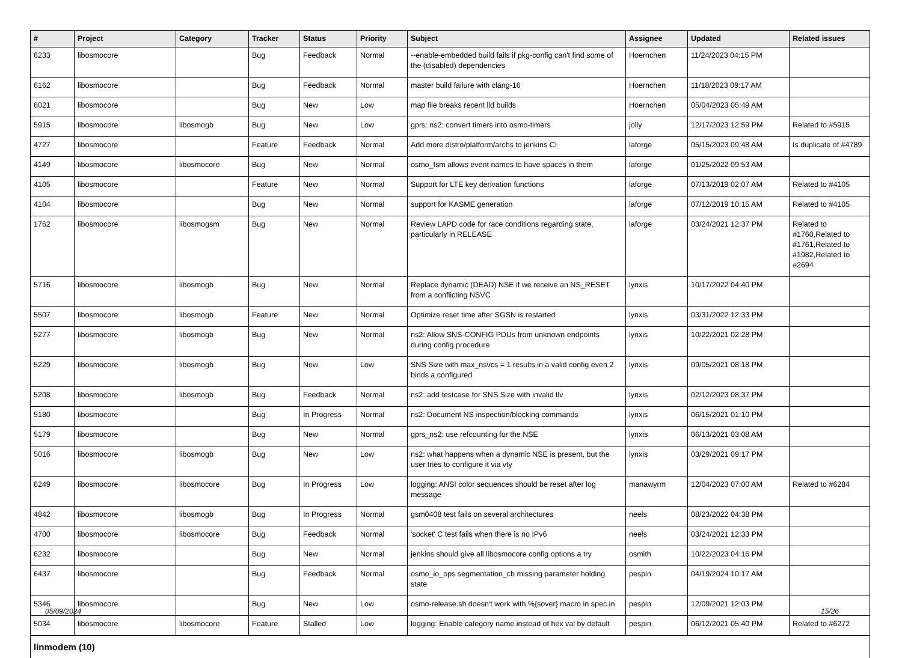| # | Project | Category | Tracker | Status | Priority | Subject | Assignee | Updated | Related issues |
| --- | --- | --- | --- | --- | --- | --- | --- | --- | --- |
| 6233 | libosmocore | | Bug | Feedback | Normal | --enable-embedded build fails if pkg-config can't find some of the (disabled) dependencies | Hoernchen | 11/24/2023 04:15 PM | |
| 6162 | libosmocore | | Bug | Feedback | Normal | master build failure with clang-16 | Hoernchen | 11/18/2023 09:17 AM | |
| 6021 | libosmocore | | Bug | New | Low | map file breaks recent lld builds | Hoernchen | 05/04/2023 05:49 AM | |
| 5915 | libosmocore | libosmogb | Bug | New | Low | gprs: ns2: convert timers into osmo-timers | jolly | 12/17/2023 12:59 PM | Related to #5915 |
| 4727 | libosmocore | | Feature | Feedback | Normal | Add more distro/platform/archs to jenkins CI | laforge | 05/15/2023 09:48 AM | Is duplicate of #4789 |
| 4149 | libosmocore | libosmocore | Bug | New | Normal | osmo_fsm allows event names to have spaces in them | laforge | 01/25/2022 09:53 AM | |
| 4105 | libosmocore | | Feature | New | Normal | Support for LTE key derivation functions | laforge | 07/13/2019 02:07 AM | Related to #4105 |
| 4104 | libosmocore | | Bug | New | Normal | support for KASME generation | laforge | 07/12/2019 10:15 AM | Related to #4105 |
| 1762 | libosmocore | libosmogsm | Bug | New | Normal | Review LAPD code for race conditions regarding state, particularly in RELEASE | laforge | 03/24/2021 12:37 PM | Related to #1760,Related to #1761,Related to #1982,Related to #2694 |
| 5716 | libosmocore | libosmogb | Bug | New | Normal | Replace dynamic (DEAD) NSE if we receive an NS_RESET from a conflicting NSVC | lynxis | 10/17/2022 04:40 PM | |
| 5507 | libosmocore | libosmogb | Feature | New | Normal | Optimize reset time after SGSN is restarted | lynxis | 03/31/2022 12:33 PM | |
| 5277 | libosmocore | libosmogb | Bug | New | Normal | ns2: Allow SNS-CONFIG PDUs from unknown endpoints during config procedure | lynxis | 10/22/2021 02:28 PM | |
| 5229 | libosmocore | libosmogb | Bug | New | Low | SNS Size with max_nsvcs = 1 results in a valid config even 2 binds a configured | lynxis | 09/05/2021 08:18 PM | |
| 5208 | libosmocore | libosmogb | Bug | Feedback | Normal | ns2: add testcase for SNS Size with invalid tlv | lynxis | 02/12/2023 08:37 PM | |
| 5180 | libosmocore | | Bug | In Progress | Normal | ns2: Document NS inspection/blocking commands | lynxis | 06/15/2021 01:10 PM | |
| 5179 | libosmocore | | Bug | New | Normal | gprs_ns2: use refcounting for the NSE | lynxis | 06/13/2021 03:08 AM | |
| 5016 | libosmocore | libosmogb | Bug | New | Low | ns2: what happens when a dynamic NSE is present, but the user tries to configure it via vty | lynxis | 03/29/2021 09:17 PM | |
| 6249 | libosmocore | libosmocore | Bug | In Progress | Low | logging: ANSI color sequences should be reset after log message | manawyrm | 12/04/2023 07:00 AM | Related to #6284 |
| 4842 | libosmocore | libosmogb | Bug | In Progress | Normal | gsm0408 test fails on several architectures | neels | 08/23/2022 04:38 PM | |
| 4700 | libosmocore | libosmocore | Bug | Feedback | Normal | 'socket' C test fails when there is no IPv6 | neels | 03/24/2021 12:33 PM | |
| 6232 | libosmocore | | Bug | New | Normal | jenkins should give all libosmocore config options a try | osmith | 10/22/2023 04:16 PM | |
| 6437 | libosmocore | | Bug | Feedback | Normal | osmo_io_ops segmentation_cb missing parameter holding state | pespin | 04/19/2024 10:17 AM | |
| 5346 | libosmocore | | Bug | New | Low | osmo-release.sh doesn't work with %{sover} macro in spec.in | pespin | 12/09/2021 12:03 PM | |
| 5034 | libosmocore | libosmocore | Feature | Stalled | Low | logging: Enable category name instead of hex val by default | pespin | 06/12/2021 05:40 PM | Related to #6272 |
| linmodem (10) | | | | | | | | | |
05/09/2024 15/26